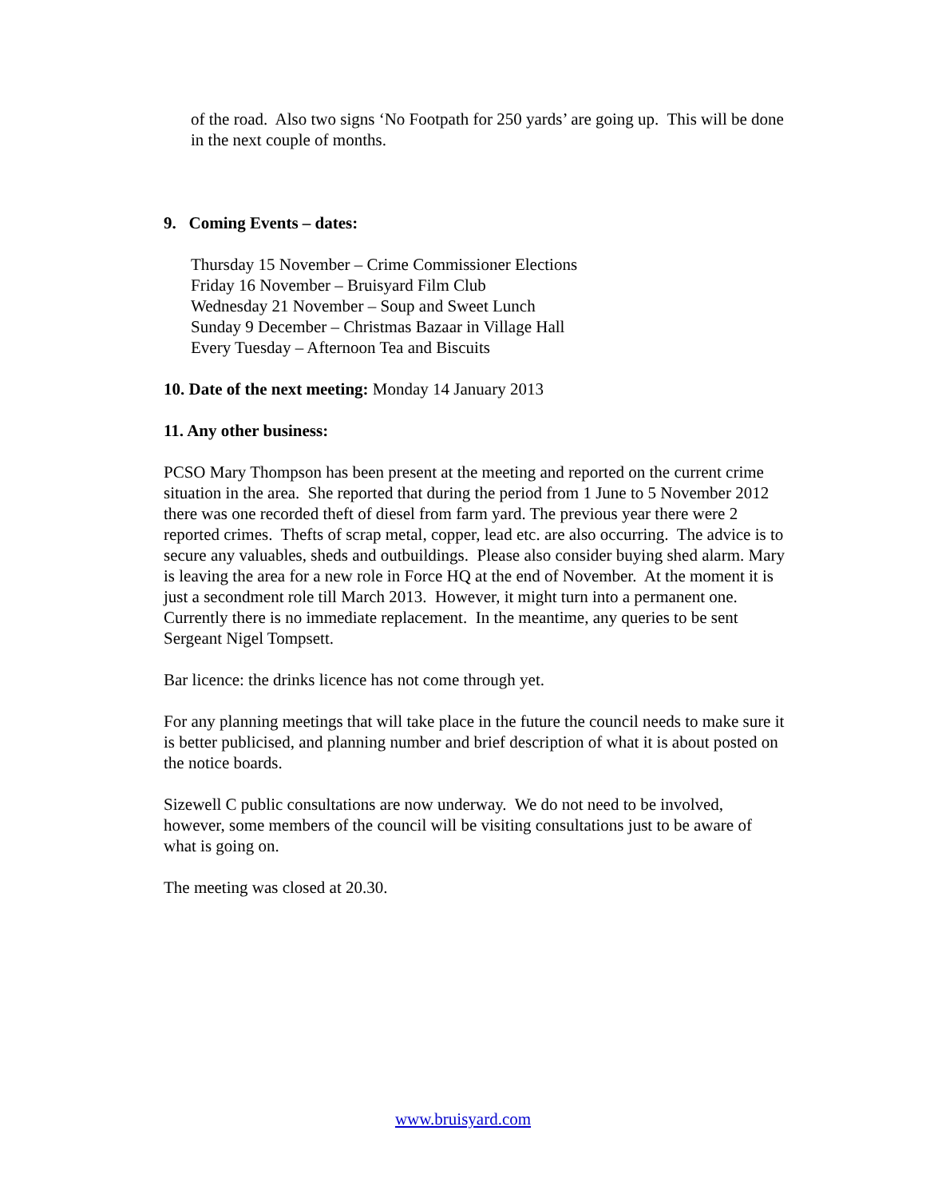of the road. Also two signs ‘No Footpath for 250 yards’ are going up. This will be done in the next couple of months.
9. Coming Events – dates:
Thursday 15 November – Crime Commissioner Elections
Friday 16 November – Bruisyard Film Club
Wednesday 21 November – Soup and Sweet Lunch
Sunday 9 December – Christmas Bazaar in Village Hall
Every Tuesday – Afternoon Tea and Biscuits
10. Date of the next meeting: Monday 14 January 2013
11. Any other business:
PCSO Mary Thompson has been present at the meeting and reported on the current crime situation in the area. She reported that during the period from 1 June to 5 November 2012 there was one recorded theft of diesel from farm yard. The previous year there were 2 reported crimes. Thefts of scrap metal, copper, lead etc. are also occurring. The advice is to secure any valuables, sheds and outbuildings. Please also consider buying shed alarm. Mary is leaving the area for a new role in Force HQ at the end of November. At the moment it is just a secondment role till March 2013. However, it might turn into a permanent one. Currently there is no immediate replacement. In the meantime, any queries to be sent Sergeant Nigel Tompsett.
Bar licence: the drinks licence has not come through yet.
For any planning meetings that will take place in the future the council needs to make sure it is better publicised, and planning number and brief description of what it is about posted on the notice boards.
Sizewell C public consultations are now underway. We do not need to be involved, however, some members of the council will be visiting consultations just to be aware of what is going on.
The meeting was closed at 20.30.
www.bruisyard.com